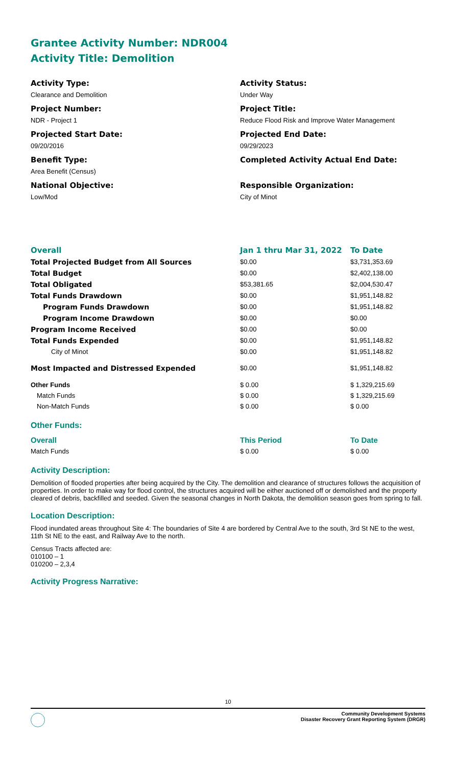Grantee Activity Number: NDR004
Activity Title: Demolition
Activity Type:
Clearance and Demolition
Activity Status:
Under Way
Project Number:
NDR - Project 1
Project Title:
Reduce Flood Risk and Improve Water Management
Projected Start Date:
09/20/2016
Projected End Date:
09/29/2023
Benefit Type:
Area Benefit (Census)
Completed Activity Actual End Date:
National Objective:
Low/Mod
Responsible Organization:
City of Minot
| Overall | Jan 1 thru Mar 31, 2022 | To Date |
| --- | --- | --- |
| Total Projected Budget from All Sources | $0.00 | $3,731,353.69 |
| Total Budget | $0.00 | $2,402,138.00 |
| Total Obligated | $53,381.65 | $2,004,530.47 |
| Total Funds Drawdown | $0.00 | $1,951,148.82 |
| Program Funds Drawdown | $0.00 | $1,951,148.82 |
| Program Income Drawdown | $0.00 | $0.00 |
| Program Income Received | $0.00 | $0.00 |
| Total Funds Expended | $0.00 | $1,951,148.82 |
| City of Minot | $0.00 | $1,951,148.82 |
| Most Impacted and Distressed Expended | $0.00 | $1,951,148.82 |
| Other Funds | $ 0.00 | $ 1,329,215.69 |
| Match Funds | $ 0.00 | $ 1,329,215.69 |
| Non-Match Funds | $ 0.00 | $ 0.00 |
Other Funds:
| Overall | This Period | To Date |
| --- | --- | --- |
| Match Funds | $ 0.00 | $ 0.00 |
Activity Description:
Demolition of flooded properties after being acquired by the City. The demolition and clearance of structures follows the acquisition of properties. In order to make way for flood control, the structures acquired will be either auctioned off or demolished and the property cleared of debris, backfilled and seeded. Given the seasonal changes in North Dakota, the demolition season goes from spring to fall.
Location Description:
Flood inundated areas throughout Site 4: The boundaries of Site 4 are bordered by Central Ave to the south, 3rd St NE to the west, 11th St NE to the east, and Railway Ave to the north.
Census Tracts affected are:
010100 – 1
010200 – 2,3,4
Activity Progress Narrative:
10
Community Development Systems
Disaster Recovery Grant Reporting System (DRGR)